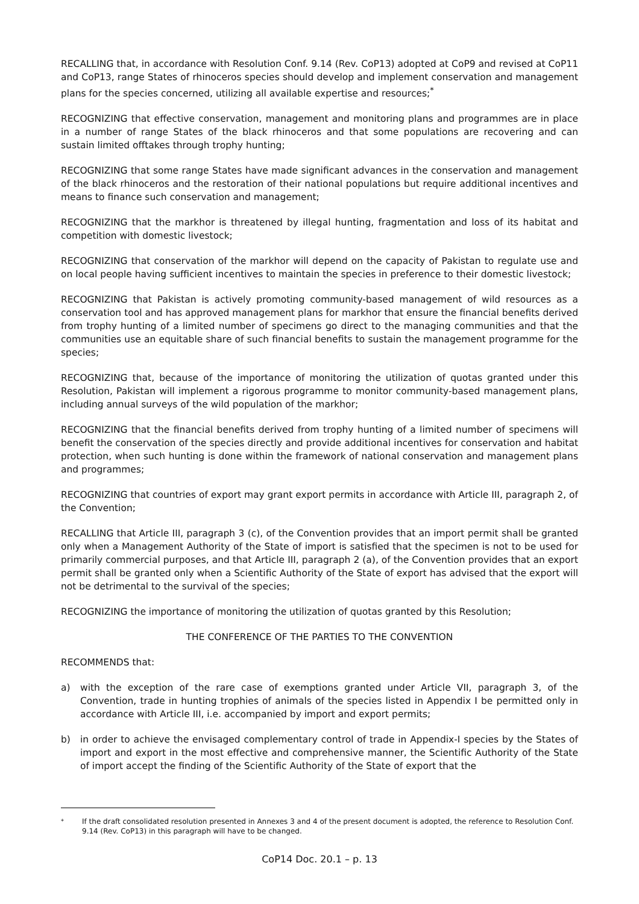RECALLING that, in accordance with Resolution Conf. 9.14 (Rev. CoP13) adopted at CoP9 and revised at CoP11 and CoP13, range States of rhinoceros species should develop and implement conservation and management plans for the species concerned, utilizing all available expertise and resources;<sup>*</sup>
RECOGNIZING that effective conservation, management and monitoring plans and programmes are in place in a number of range States of the black rhinoceros and that some populations are recovering and can sustain limited offtakes through trophy hunting;
RECOGNIZING that some range States have made significant advances in the conservation and management of the black rhinoceros and the restoration of their national populations but require additional incentives and means to finance such conservation and management;
RECOGNIZING that the markhor is threatened by illegal hunting, fragmentation and loss of its habitat and competition with domestic livestock;
RECOGNIZING that conservation of the markhor will depend on the capacity of Pakistan to regulate use and on local people having sufficient incentives to maintain the species in preference to their domestic livestock;
RECOGNIZING that Pakistan is actively promoting community-based management of wild resources as a conservation tool and has approved management plans for markhor that ensure the financial benefits derived from trophy hunting of a limited number of specimens go direct to the managing communities and that the communities use an equitable share of such financial benefits to sustain the management programme for the species;
RECOGNIZING that, because of the importance of monitoring the utilization of quotas granted under this Resolution, Pakistan will implement a rigorous programme to monitor community-based management plans, including annual surveys of the wild population of the markhor;
RECOGNIZING that the financial benefits derived from trophy hunting of a limited number of specimens will benefit the conservation of the species directly and provide additional incentives for conservation and habitat protection, when such hunting is done within the framework of national conservation and management plans and programmes;
RECOGNIZING that countries of export may grant export permits in accordance with Article III, paragraph 2, of the Convention;
RECALLING that Article III, paragraph 3 (c), of the Convention provides that an import permit shall be granted only when a Management Authority of the State of import is satisfied that the specimen is not to be used for primarily commercial purposes, and that Article III, paragraph 2 (a), of the Convention provides that an export permit shall be granted only when a Scientific Authority of the State of export has advised that the export will not be detrimental to the survival of the species;
RECOGNIZING the importance of monitoring the utilization of quotas granted by this Resolution;
THE CONFERENCE OF THE PARTIES TO THE CONVENTION
RECOMMENDS that:
a) with the exception of the rare case of exemptions granted under Article VII, paragraph 3, of the Convention, trade in hunting trophies of animals of the species listed in Appendix I be permitted only in accordance with Article III, i.e. accompanied by import and export permits;
b) in order to achieve the envisaged complementary control of trade in Appendix-I species by the States of import and export in the most effective and comprehensive manner, the Scientific Authority of the State of import accept the finding of the Scientific Authority of the State of export that the
<sup>*</sup> If the draft consolidated resolution presented in Annexes 3 and 4 of the present document is adopted, the reference to Resolution Conf. 9.14 (Rev. CoP13) in this paragraph will have to be changed.
CoP14 Doc. 20.1 – p. 13